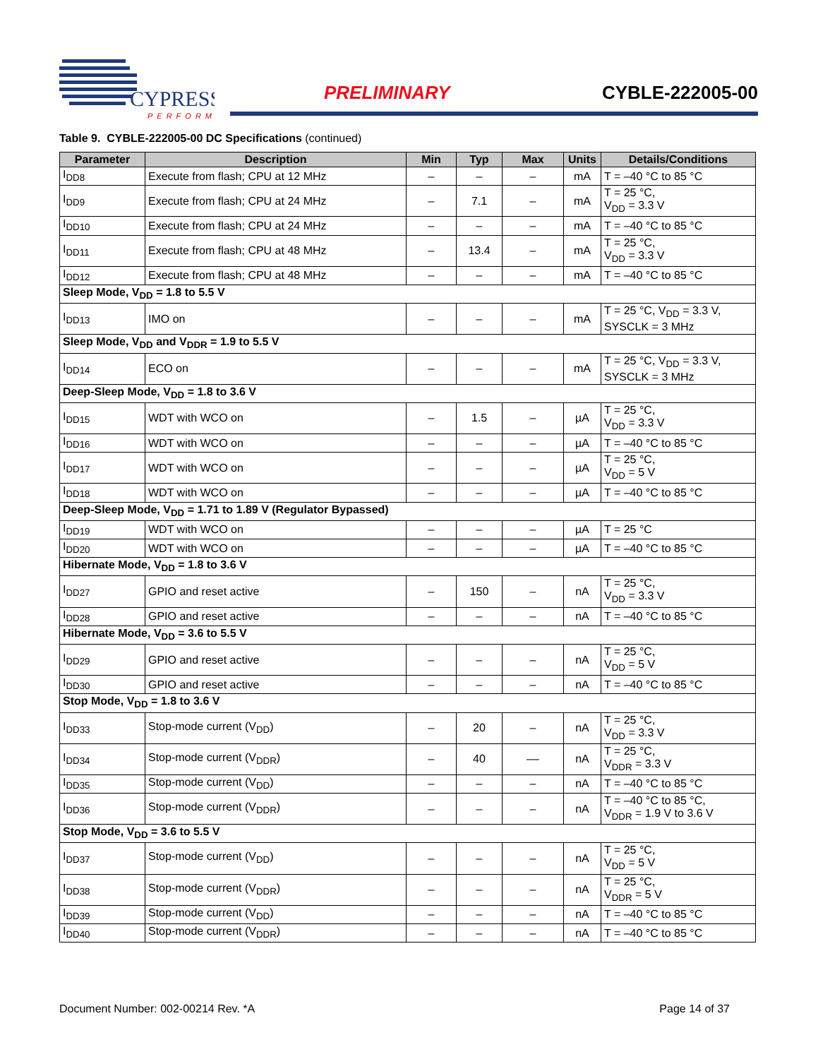CYPRESS
PERFORM
PRELIMINARY CYBLE-222005-00
Table 9. CYBLE-222005-00 DC Specifications (continued)
| Parameter | Description | Min | Typ | Max | Units | Details/Conditions |
| --- | --- | --- | --- | --- | --- | --- |
| I<sub>DD8</sub> | Execute from flash; CPU at 12 MHz | – | – | – | mA | T = –40 °C to 85 °C |
| I<sub>DD9</sub> | Execute from flash; CPU at 24 MHz | – | 7.1 | – | mA | T = 25 °C, V<sub>DD</sub> = 3.3 V |
| I<sub>DD10</sub> | Execute from flash; CPU at 24 MHz | – | – | – | mA | T = –40 °C to 85 °C |
| I<sub>DD11</sub> | Execute from flash; CPU at 48 MHz | – | 13.4 | – | mA | T = 25 °C, V<sub>DD</sub> = 3.3 V |
| I<sub>DD12</sub> | Execute from flash; CPU at 48 MHz | – | – | – | mA | T = –40 °C to 85 °C |
| Sleep Mode, V<sub>DD</sub> = 1.8 to 5.5 V | | | | | | |
| I<sub>DD13</sub> | IMO on | – | – | – | mA | T = 25 °C, V<sub>DD</sub> = 3.3 V, SYSCLK = 3 MHz |
| Sleep Mode, V<sub>DD</sub> and V<sub>DDR</sub> = 1.9 to 5.5 V | | | | | | |
| I<sub>DD14</sub> | ECO on | – | – | – | mA | T = 25 °C, V<sub>DD</sub> = 3.3 V, SYSCLK = 3 MHz |
| Deep-Sleep Mode, V<sub>DD</sub> = 1.8 to 3.6 V | | | | | | |
| I<sub>DD15</sub> | WDT with WCO on | – | 1.5 | – | µA | T = 25 °C, V<sub>DD</sub> = 3.3 V |
| I<sub>DD16</sub> | WDT with WCO on | – | – | – | µA | T = –40 °C to 85 °C |
| I<sub>DD17</sub> | WDT with WCO on | – | – | – | µA | T = 25 °C, V<sub>DD</sub> = 5 V |
| I<sub>DD18</sub> | WDT with WCO on | – | – | – | µA | T = –40 °C to 85 °C |
| Deep-Sleep Mode, V<sub>DD</sub> = 1.71 to 1.89 V (Regulator Bypassed) | | | | | | |
| I<sub>DD19</sub> | WDT with WCO on | – | – | – | µA | T = 25 °C |
| I<sub>DD20</sub> | WDT with WCO on | – | – | – | µA | T = –40 °C to 85 °C |
| Hibernate Mode, V<sub>DD</sub> = 1.8 to 3.6 V | | | | | | |
| I<sub>DD27</sub> | GPIO and reset active | – | 150 | – | nA | T = 25 °C, V<sub>DD</sub> = 3.3 V |
| I<sub>DD28</sub> | GPIO and reset active | – | – | – | nA | T = –40 °C to 85 °C |
| Hibernate Mode, V<sub>DD</sub> = 3.6 to 5.5 V | | | | | | |
| I<sub>DD29</sub> | GPIO and reset active | – | – | – | nA | T = 25 °C, V<sub>DD</sub> = 5 V |
| I<sub>DD30</sub> | GPIO and reset active | – | – | – | nA | T = –40 °C to 85 °C |
| Stop Mode, V<sub>DD</sub> = 1.8 to 3.6 V | | | | | | |
| I<sub>DD33</sub> | Stop-mode current (V<sub>DD</sub>) | – | 20 | – | nA | T = 25 °C, V<sub>DD</sub> = 3.3 V |
| I<sub>DD34</sub> | Stop-mode current (V<sub>DDR</sub>) | – | 40 | –– | nA | T = 25 °C, V<sub>DDR</sub> = 3.3 V |
| I<sub>DD35</sub> | Stop-mode current (V<sub>DD</sub>) | – | – | – | nA | T = –40 °C to 85 °C |
| I<sub>DD36</sub> | Stop-mode current (V<sub>DDR</sub>) | – | – | – | nA | T = –40 °C to 85 °C, V<sub>DDR</sub> = 1.9 V to 3.6 V |
| Stop Mode, V<sub>DD</sub> = 3.6 to 5.5 V | | | | | | |
| I<sub>DD37</sub> | Stop-mode current (V<sub>DD</sub>) | – | – | – | nA | T = 25 °C, V<sub>DD</sub> = 5 V |
| I<sub>DD38</sub> | Stop-mode current (V<sub>DDR</sub>) | – | – | – | nA | T = 25 °C, V<sub>DDR</sub> = 5 V |
| I<sub>DD39</sub> | Stop-mode current (V<sub>DD</sub>) | – | – | – | nA | T = –40 °C to 85 °C |
| I<sub>DD40</sub> | Stop-mode current (V<sub>DDR</sub>) | – | – | – | nA | T = –40 °C to 85 °C |
Document Number: 002-00214 Rev. *A Page 14 of 37